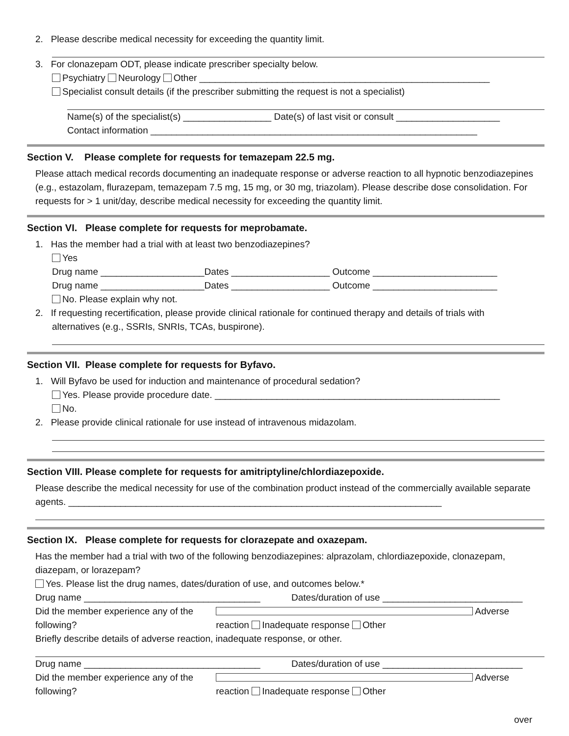2. Please describe medical necessity for exceeding the quantity limit.
3. For clonazepam ODT, please indicate prescriber specialty below.
Psychiatry Neurology Other ________________________________________________________
Specialist consult details (if the prescriber submitting the request is not a specialist)
Name(s) of the specialist(s) _________________ Date(s) of last visit or consult ____________________
Contact information _______________________________________________________________
Section V. Please complete for requests for temazepam 22.5 mg.
Please attach medical records documenting an inadequate response or adverse reaction to all hypnotic benzodiazepines (e.g., estazolam, flurazepam, temazepam 7.5 mg, 15 mg, or 30 mg, triazolam). Please describe dose consolidation. For requests for > 1 unit/day, describe medical necessity for exceeding the quantity limit.
Section VI. Please complete for requests for meprobamate.
1. Has the member had a trial with at least two benzodiazepines?
Yes
Drug name ____________________Dates ___________________ Outcome ________________________
Drug name ____________________Dates ___________________ Outcome ________________________
No. Please explain why not.
2. If requesting recertification, please provide clinical rationale for continued therapy and details of trials with
alternatives (e.g., SSRIs, SNRIs, TCAs, buspirone).
Section VII. Please complete for requests for Byfavo.
1. Will Byfavo be used for induction and maintenance of procedural sedation?
Yes. Please provide procedure date. _______________________________________________________
No.
2. Please provide clinical rationale for use instead of intravenous midazolam.
Section VIII. Please complete for requests for amitriptyline/chlordiazepoxide.
Please describe the medical necessity for use of the combination product instead of the commercially available separate agents. ________________________________________________________________________
Section IX. Please complete for requests for clorazepate and oxazepam.
Has the member had a trial with two of the following benzodiazepines: alprazolam, chlordiazepoxide, clonazepam, diazepam, or lorazepam?
Yes. Please list the drug names, dates/duration of use, and outcomes below.*
Drug name __________________________________ Dates/duration of use ___________________________
Did the member experience any of the following? Adverse reaction Inadequate response Other
Briefly describe details of adverse reaction, inadequate response, or other.
Drug name __________________________________ Dates/duration of use ___________________________
Did the member experience any of the following? Adverse reaction Inadequate response Other
over